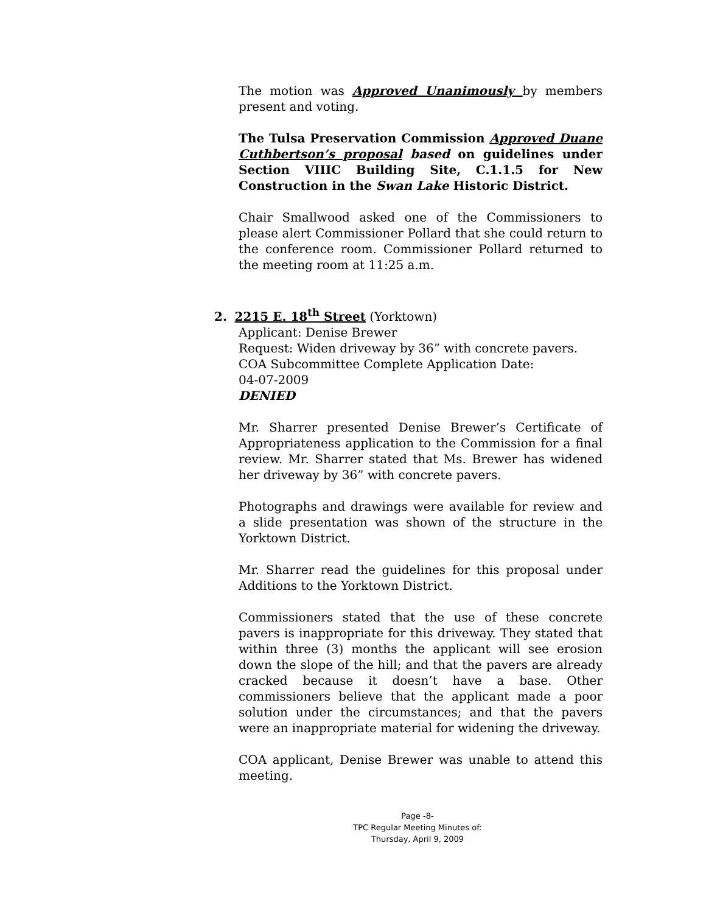The motion was Approved Unanimously by members present and voting.
The Tulsa Preservation Commission Approved Duane Cuthbertson’s proposal based on guidelines under Section VIIIC Building Site, C.1.1.5 for New Construction in the Swan Lake Historic District.
Chair Smallwood asked one of the Commissioners to please alert Commissioner Pollard that she could return to the conference room. Commissioner Pollard returned to the meeting room at 11:25 a.m.
2. 2215 E. 18<sup>th</sup> Street (Yorktown)
Applicant: Denise Brewer
Request: Widen driveway by 36” with concrete pavers.
COA Subcommittee Complete Application Date:
04-07-2009
DENIED
Mr. Sharrer presented Denise Brewer’s Certificate of Appropriateness application to the Commission for a final review. Mr. Sharrer stated that Ms. Brewer has widened her driveway by 36” with concrete pavers.
Photographs and drawings were available for review and a slide presentation was shown of the structure in the Yorktown District.
Mr. Sharrer read the guidelines for this proposal under Additions to the Yorktown District.
Commissioners stated that the use of these concrete pavers is inappropriate for this driveway. They stated that within three (3) months the applicant will see erosion down the slope of the hill; and that the pavers are already cracked because it doesn’t have a base. Other commissioners believe that the applicant made a poor solution under the circumstances; and that the pavers were an inappropriate material for widening the driveway.
COA applicant, Denise Brewer was unable to attend this meeting.
Page -8-
TPC Regular Meeting Minutes of:
Thursday, April 9, 2009